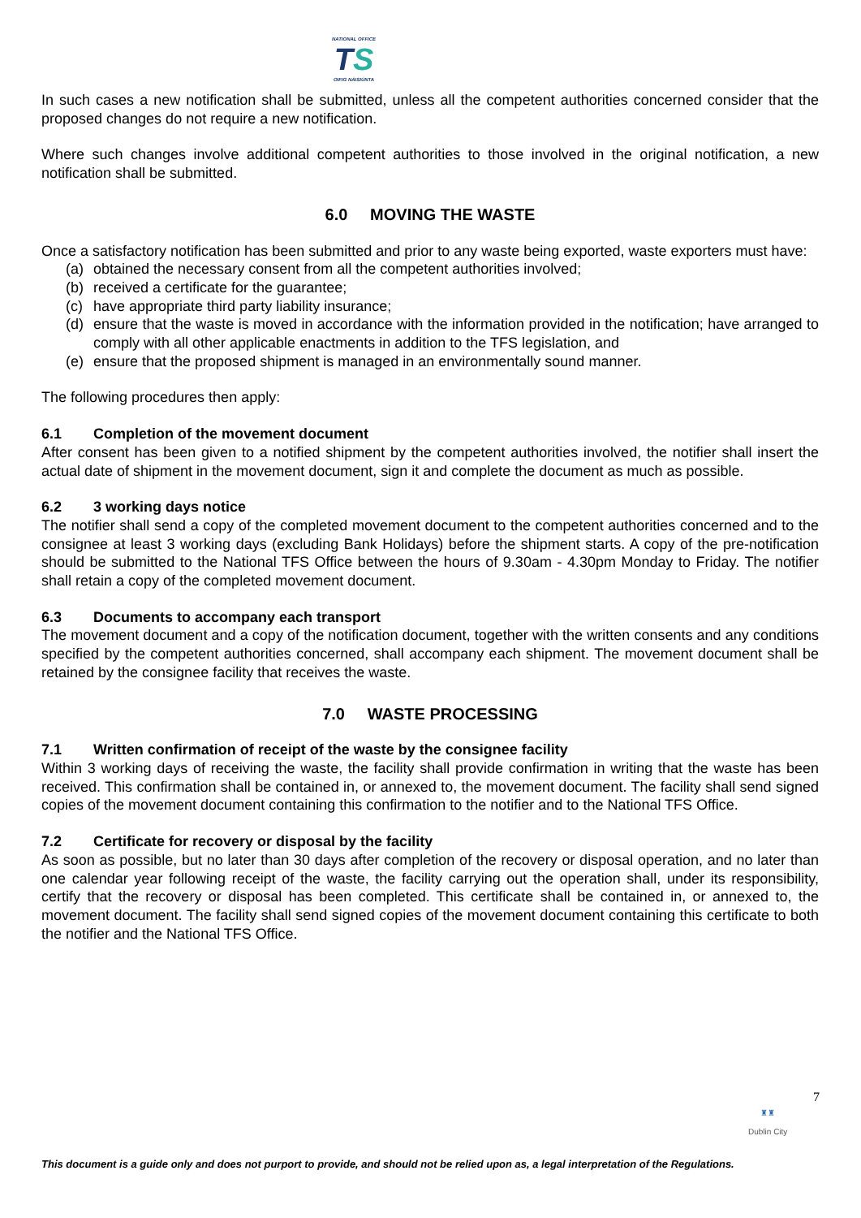NATIONAL OFFICE
TS
OIFIG NÁISIÚNTA
In such cases a new notification shall be submitted, unless all the competent authorities concerned consider that the proposed changes do not require a new notification.
Where such changes involve additional competent authorities to those involved in the original notification, a new notification shall be submitted.
6.0 MOVING THE WASTE
Once a satisfactory notification has been submitted and prior to any waste being exported, waste exporters must have:
(a) obtained the necessary consent from all the competent authorities involved;
(b) received a certificate for the guarantee;
(c) have appropriate third party liability insurance;
(d) ensure that the waste is moved in accordance with the information provided in the notification; have arranged to comply with all other applicable enactments in addition to the TFS legislation, and
(e) ensure that the proposed shipment is managed in an environmentally sound manner.
The following procedures then apply:
6.1 Completion of the movement document
After consent has been given to a notified shipment by the competent authorities involved, the notifier shall insert the actual date of shipment in the movement document, sign it and complete the document as much as possible.
6.2 3 working days notice
The notifier shall send a copy of the completed movement document to the competent authorities concerned and to the consignee at least 3 working days (excluding Bank Holidays) before the shipment starts. A copy of the pre-notification should be submitted to the National TFS Office between the hours of 9.30am - 4.30pm Monday to Friday. The notifier shall retain a copy of the completed movement document.
6.3 Documents to accompany each transport
The movement document and a copy of the notification document, together with the written consents and any conditions specified by the competent authorities concerned, shall accompany each shipment. The movement document shall be retained by the consignee facility that receives the waste.
7.0 WASTE PROCESSING
7.1 Written confirmation of receipt of the waste by the consignee facility
Within 3 working days of receiving the waste, the facility shall provide confirmation in writing that the waste has been received. This confirmation shall be contained in, or annexed to, the movement document. The facility shall send signed copies of the movement document containing this confirmation to the notifier and to the National TFS Office.
7.2 Certificate for recovery or disposal by the facility
As soon as possible, but no later than 30 days after completion of the recovery or disposal operation, and no later than one calendar year following receipt of the waste, the facility carrying out the operation shall, under its responsibility, certify that the recovery or disposal has been completed. This certificate shall be contained in, or annexed to, the movement document. The facility shall send signed copies of the movement document containing this certificate to both the notifier and the National TFS Office.
7
♜♜
Dublin City
This document is a guide only and does not purport to provide, and should not be relied upon as, a legal interpretation of the Regulations.